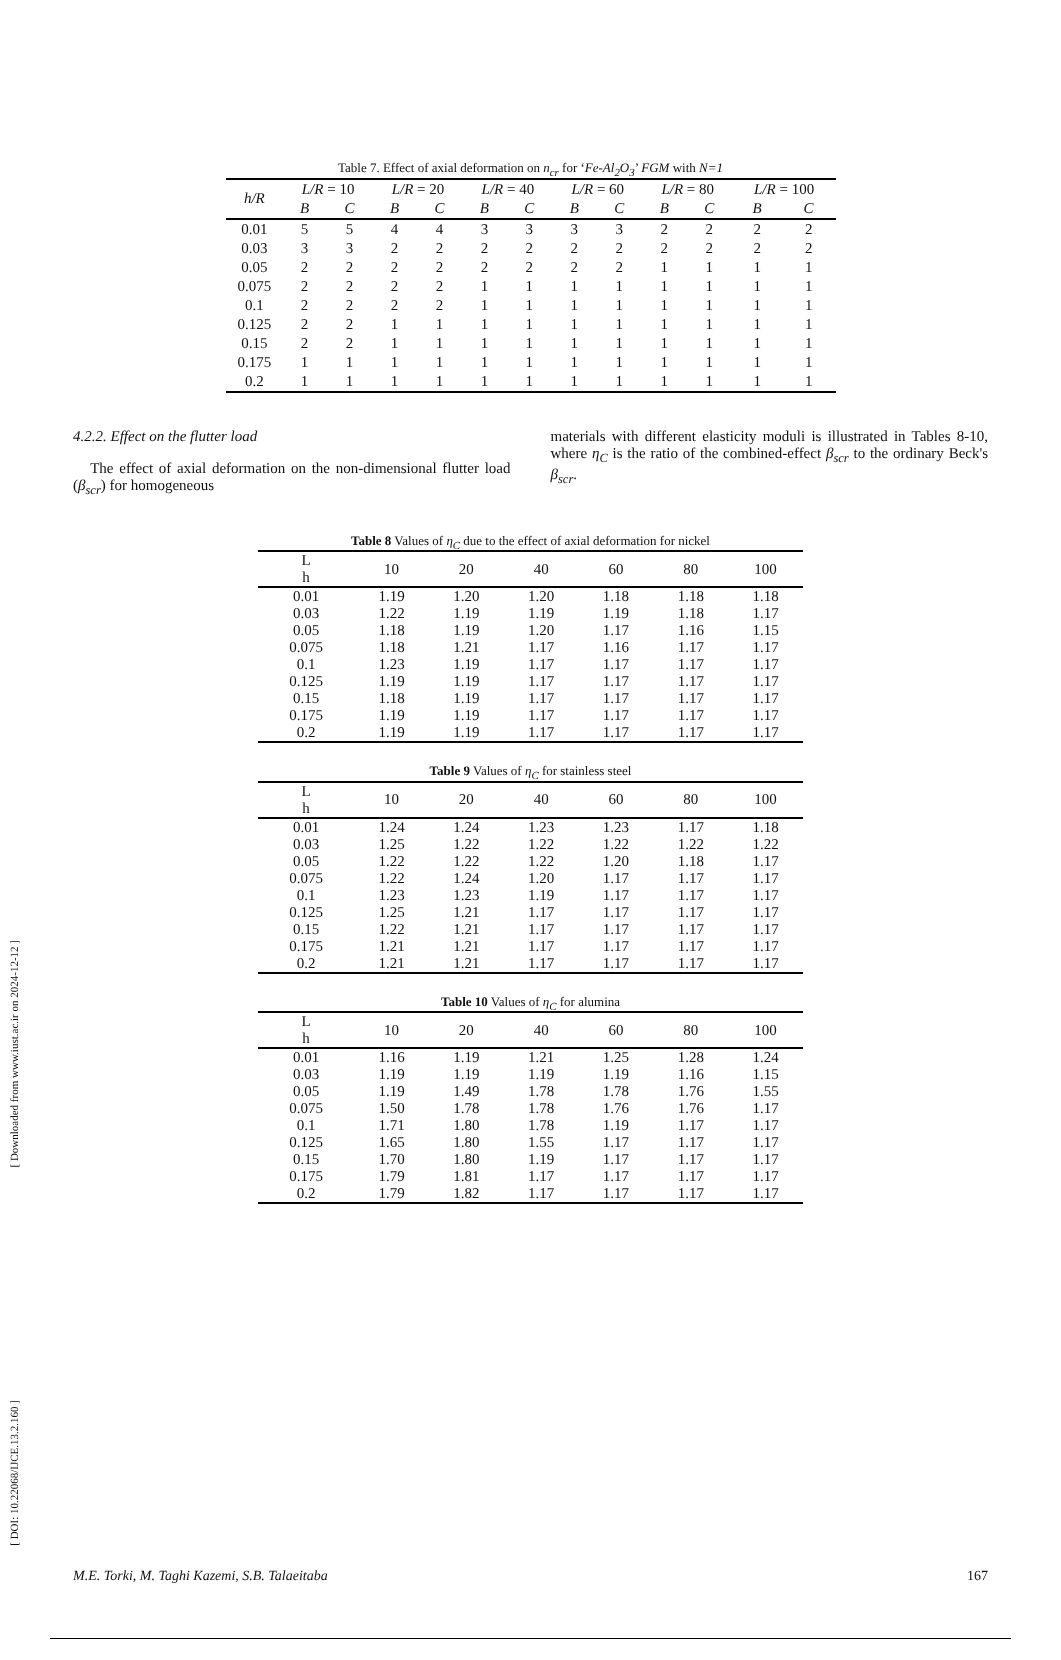[ Downloaded from www.iust.ac.ir on 2024-12-12 ]
[ DOI: 10.22068/IJCE.13.2.160 ]
Table 7. Effect of axial deformation on n <sub>cr</sub> for ‘ Fe-Al <sub>2</sub> O <sub>3</sub> ’ FGM with N=1
| h/R | L/R = 10 | | L/R = 20 | | L/R = 40 | | L/R = 60 | | L/R = 80 | | L/R = 100 | |
| | B | C | B | C | B | C | B | C | B | C | B | C |
| 0.01 | 5 | 5 | 4 | 4 | 3 | 3 | 3 | 3 | 2 | 2 | 2 | 2 |
| 0.03 | 3 | 3 | 2 | 2 | 2 | 2 | 2 | 2 | 2 | 2 | 2 | 2 |
| 0.05 | 2 | 2 | 2 | 2 | 2 | 2 | 2 | 2 | 1 | 1 | 1 | 1 |
| 0.075 | 2 | 2 | 2 | 2 | 1 | 1 | 1 | 1 | 1 | 1 | 1 | 1 |
| 0.1 | 2 | 2 | 2 | 2 | 1 | 1 | 1 | 1 | 1 | 1 | 1 | 1 |
| 0.125 | 2 | 2 | 1 | 1 | 1 | 1 | 1 | 1 | 1 | 1 | 1 | 1 |
| 0.15 | 2 | 2 | 1 | 1 | 1 | 1 | 1 | 1 | 1 | 1 | 1 | 1 |
| 0.175 | 1 | 1 | 1 | 1 | 1 | 1 | 1 | 1 | 1 | 1 | 1 | 1 |
| 0.2 | 1 | 1 | 1 | 1 | 1 | 1 | 1 | 1 | 1 | 1 | 1 | 1 |
4.2.2. Effect on the flutter load
The effect of axial deformation on the non-dimensional flutter load (β<sub>scr</sub>) for homogeneous
materials with different elasticity moduli is illustrated in Tables 8-10, where η<sub>C</sub> is the ratio of the combined-effect β<sub>scr</sub> to the ordinary Beck's β<sub>scr</sub>.
Table 8 Values of η <sub>C</sub> due to the effect of axial deformation for nickel
| L h | 10 | 20 | 40 | 60 | 80 | 100 |
| 0.01 | 1.19 | 1.20 | 1.20 | 1.18 | 1.18 | 1.18 |
| 0.03 | 1.22 | 1.19 | 1.19 | 1.19 | 1.18 | 1.17 |
| 0.05 | 1.18 | 1.19 | 1.20 | 1.17 | 1.16 | 1.15 |
| 0.075 | 1.18 | 1.21 | 1.17 | 1.16 | 1.17 | 1.17 |
| 0.1 | 1.23 | 1.19 | 1.17 | 1.17 | 1.17 | 1.17 |
| 0.125 | 1.19 | 1.19 | 1.17 | 1.17 | 1.17 | 1.17 |
| 0.15 | 1.18 | 1.19 | 1.17 | 1.17 | 1.17 | 1.17 |
| 0.175 | 1.19 | 1.19 | 1.17 | 1.17 | 1.17 | 1.17 |
| 0.2 | 1.19 | 1.19 | 1.17 | 1.17 | 1.17 | 1.17 |
Table 9 Values of η <sub>C</sub> for stainless steel
| L h | 10 | 20 | 40 | 60 | 80 | 100 |
| 0.01 | 1.24 | 1.24 | 1.23 | 1.23 | 1.17 | 1.18 |
| 0.03 | 1.25 | 1.22 | 1.22 | 1.22 | 1.22 | 1.22 |
| 0.05 | 1.22 | 1.22 | 1.22 | 1.20 | 1.18 | 1.17 |
| 0.075 | 1.22 | 1.24 | 1.20 | 1.17 | 1.17 | 1.17 |
| 0.1 | 1.23 | 1.23 | 1.19 | 1.17 | 1.17 | 1.17 |
| 0.125 | 1.25 | 1.21 | 1.17 | 1.17 | 1.17 | 1.17 |
| 0.15 | 1.22 | 1.21 | 1.17 | 1.17 | 1.17 | 1.17 |
| 0.175 | 1.21 | 1.21 | 1.17 | 1.17 | 1.17 | 1.17 |
| 0.2 | 1.21 | 1.21 | 1.17 | 1.17 | 1.17 | 1.17 |
Table 10 Values of η <sub>C</sub> for alumina
| L h | 10 | 20 | 40 | 60 | 80 | 100 |
| 0.01 | 1.16 | 1.19 | 1.21 | 1.25 | 1.28 | 1.24 |
| 0.03 | 1.19 | 1.19 | 1.19 | 1.19 | 1.16 | 1.15 |
| 0.05 | 1.19 | 1.49 | 1.78 | 1.78 | 1.76 | 1.55 |
| 0.075 | 1.50 | 1.78 | 1.78 | 1.76 | 1.76 | 1.17 |
| 0.1 | 1.71 | 1.80 | 1.78 | 1.19 | 1.17 | 1.17 |
| 0.125 | 1.65 | 1.80 | 1.55 | 1.17 | 1.17 | 1.17 |
| 0.15 | 1.70 | 1.80 | 1.19 | 1.17 | 1.17 | 1.17 |
| 0.175 | 1.79 | 1.81 | 1.17 | 1.17 | 1.17 | 1.17 |
| 0.2 | 1.79 | 1.82 | 1.17 | 1.17 | 1.17 | 1.17 |
M.E. Torki, M. Taghi Kazemi, S.B. Talaeitaba 167